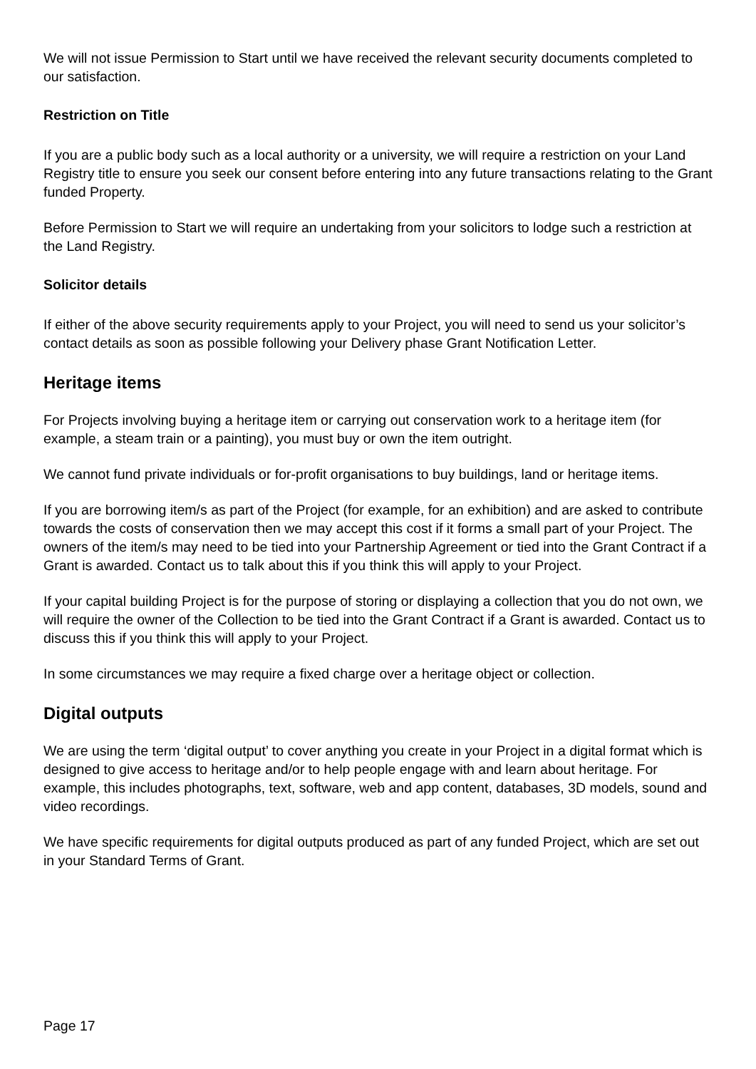We will not issue Permission to Start until we have received the relevant security documents completed to our satisfaction.
Restriction on Title
If you are a public body such as a local authority or a university, we will require a restriction on your Land Registry title to ensure you seek our consent before entering into any future transactions relating to the Grant funded Property.
Before Permission to Start we will require an undertaking from your solicitors to lodge such a restriction at the Land Registry.
Solicitor details
If either of the above security requirements apply to your Project, you will need to send us your solicitor’s contact details as soon as possible following your Delivery phase Grant Notification Letter.
Heritage items
For Projects involving buying a heritage item or carrying out conservation work to a heritage item (for example, a steam train or a painting), you must buy or own the item outright.
We cannot fund private individuals or for-profit organisations to buy buildings, land or heritage items.
If you are borrowing item/s as part of the Project (for example, for an exhibition) and are asked to contribute towards the costs of conservation then we may accept this cost if it forms a small part of your Project. The owners of the item/s may need to be tied into your Partnership Agreement or tied into the Grant Contract if a Grant is awarded. Contact us to talk about this if you think this will apply to your Project.
If your capital building Project is for the purpose of storing or displaying a collection that you do not own, we will require the owner of the Collection to be tied into the Grant Contract if a Grant is awarded. Contact us to discuss this if you think this will apply to your Project.
In some circumstances we may require a fixed charge over a heritage object or collection.
Digital outputs
We are using the term ‘digital output’ to cover anything you create in your Project in a digital format which is designed to give access to heritage and/or to help people engage with and learn about heritage. For example, this includes photographs, text, software, web and app content, databases, 3D models, sound and video recordings.
We have specific requirements for digital outputs produced as part of any funded Project, which are set out in your Standard Terms of Grant.
Page 17